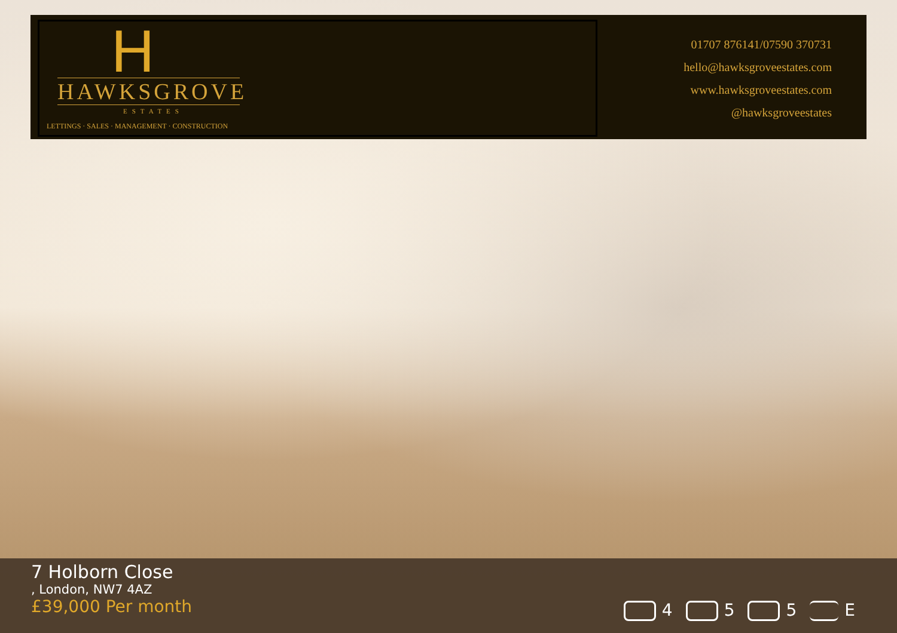H
HAWKSGROVE
ESTATES
LETTINGS · SALES · MANAGEMENT · CONSTRUCTION
01707 876141/07590 370731
hello@hawksgroveestates.com
www.hawksgroveestates.com
@hawksgroveestates
7 Holborn Close
, London, NW7 4AZ
£39,000 Per month
4 5 5 E